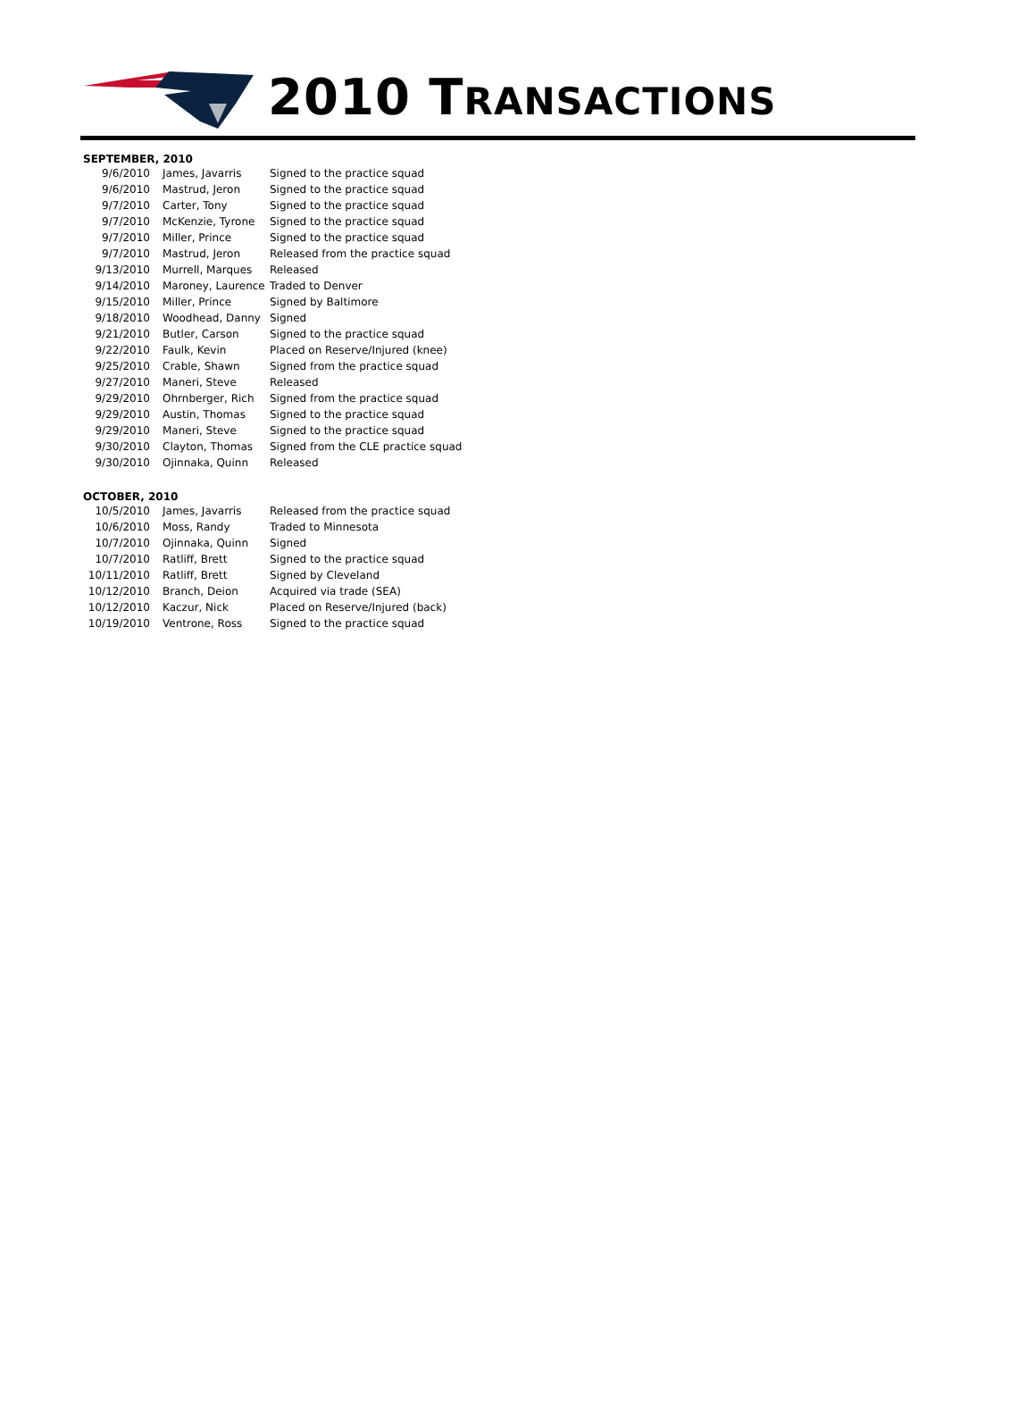2010 TRANSACTIONS
SEPTEMBER, 2010
| 9/6/2010 | James, Javarris | Signed to the practice squad |
| 9/6/2010 | Mastrud, Jeron | Signed to the practice squad |
| 9/7/2010 | Carter, Tony | Signed to the practice squad |
| 9/7/2010 | McKenzie, Tyrone | Signed to the practice squad |
| 9/7/2010 | Miller, Prince | Signed to the practice squad |
| 9/7/2010 | Mastrud, Jeron | Released from the practice squad |
| 9/13/2010 | Murrell, Marques | Released |
| 9/14/2010 | Maroney, Laurence | Traded to Denver |
| 9/15/2010 | Miller, Prince | Signed by Baltimore |
| 9/18/2010 | Woodhead, Danny | Signed |
| 9/21/2010 | Butler, Carson | Signed to the practice squad |
| 9/22/2010 | Faulk, Kevin | Placed on Reserve/Injured (knee) |
| 9/25/2010 | Crable, Shawn | Signed from the practice squad |
| 9/27/2010 | Maneri, Steve | Released |
| 9/29/2010 | Ohrnberger, Rich | Signed from the practice squad |
| 9/29/2010 | Austin, Thomas | Signed to the practice squad |
| 9/29/2010 | Maneri, Steve | Signed to the practice squad |
| 9/30/2010 | Clayton, Thomas | Signed from the CLE practice squad |
| 9/30/2010 | Ojinnaka, Quinn | Released |
OCTOBER, 2010
| 10/5/2010 | James, Javarris | Released from the practice squad |
| 10/6/2010 | Moss, Randy | Traded to Minnesota |
| 10/7/2010 | Ojinnaka, Quinn | Signed |
| 10/7/2010 | Ratliff, Brett | Signed to the practice squad |
| 10/11/2010 | Ratliff, Brett | Signed by Cleveland |
| 10/12/2010 | Branch, Deion | Acquired via trade (SEA) |
| 10/12/2010 | Kaczur, Nick | Placed on Reserve/Injured (back) |
| 10/19/2010 | Ventrone, Ross | Signed to the practice squad |